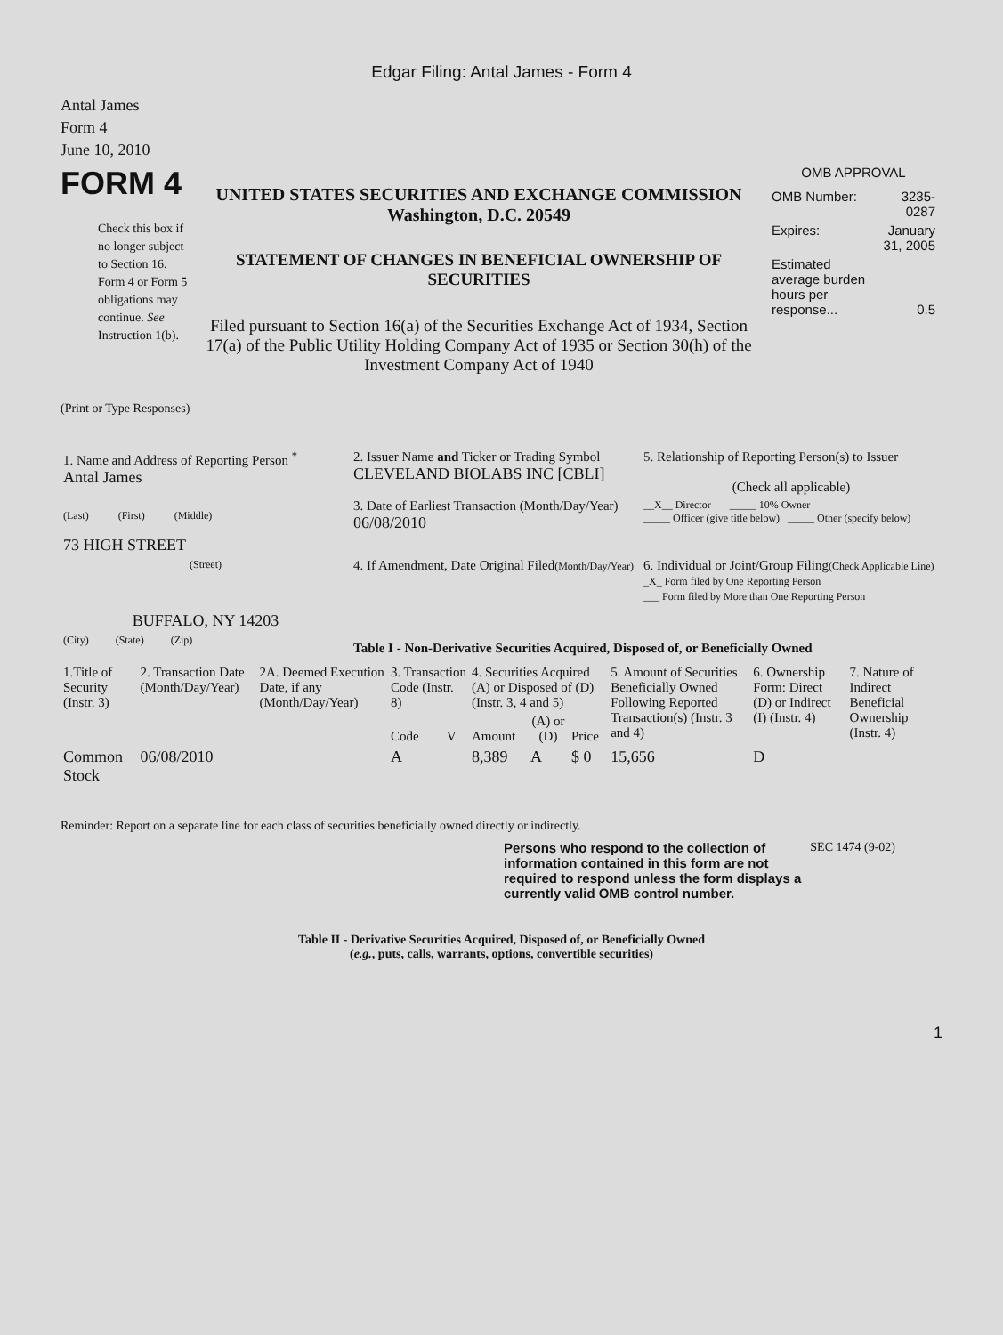Edgar Filing: Antal James - Form 4
Antal James
Form 4
June 10, 2010
FORM 4
Check this box if no longer subject to Section 16. Form 4 or Form 5 obligations may continue. See Instruction 1(b).
UNITED STATES SECURITIES AND EXCHANGE COMMISSION
Washington, D.C. 20549
STATEMENT OF CHANGES IN BENEFICIAL OWNERSHIP OF SECURITIES
Filed pursuant to Section 16(a) of the Securities Exchange Act of 1934, Section 17(a) of the Public Utility Holding Company Act of 1935 or Section 30(h) of the Investment Company Act of 1940
OMB APPROVAL
| OMB Number: | 3235-0287 |
| Expires: | January 31, 2005 |
| Estimated average burden hours per response... | 0.5 |
(Print or Type Responses)
| 1. Name and Address of Reporting Person <sup>*</sup> Antal James | 2. Issuer Name and Ticker or Trading Symbol CLEVELAND BIOLABS INC [CBLI] | 5. Relationship of Reporting Person(s) to Issuer (Check all applicable) |
| (Last) (First) (Middle) 73 HIGH STREET | 3. Date of Earliest Transaction (Month/Day/Year) 06/08/2010 | __X__ Director _____ 10% Owner _____ Officer (give title below) _____ Other (specify below) |
| (Street) BUFFALO, NY 14203 | 4. If Amendment, Date Original Filed (Month/Day/Year) | 6. Individual or Joint/Group Filing (Check Applicable Line) _X_ Form filed by One Reporting Person ___ Form filed by More than One Reporting Person |
| (City) (State) (Zip) | Table I - Non-Derivative Securities Acquired, Disposed of, or Beneficially Owned | |
| 1.Title of Security (Instr. 3) | 2. Transaction Date (Month/Day/Year) | 2A. Deemed Execution Date, if any (Month/Day/Year) | 3. Transaction Code (Instr. 8) | | 4. Securities Acquired (A) or Disposed of (D) (Instr. 3, 4 and 5) | | | 5. Amount of Securities Beneficially Owned Following Reported Transaction(s) (Instr. 3 and 4) | 6. Ownership Form: Direct (D) or Indirect (I) (Instr. 4) | 7. Nature of Indirect Beneficial Ownership (Instr. 4) |
| --- | --- | --- | --- | --- | --- | --- | --- | --- | --- | --- |
| | | | Code | V | Amount | (A) or (D) | Price | | | |
| Common Stock | 06/08/2010 | | A | | 8,389 | A | $ 0 | 15,656 | D | |
Reminder: Report on a separate line for each class of securities beneficially owned directly or indirectly.
Persons who respond to the collection of information contained in this form are not required to respond unless the form displays a currently valid OMB control number.
SEC 1474 (9-02)
Table II - Derivative Securities Acquired, Disposed of, or Beneficially Owned
(e.g., puts, calls, warrants, options, convertible securities)
1